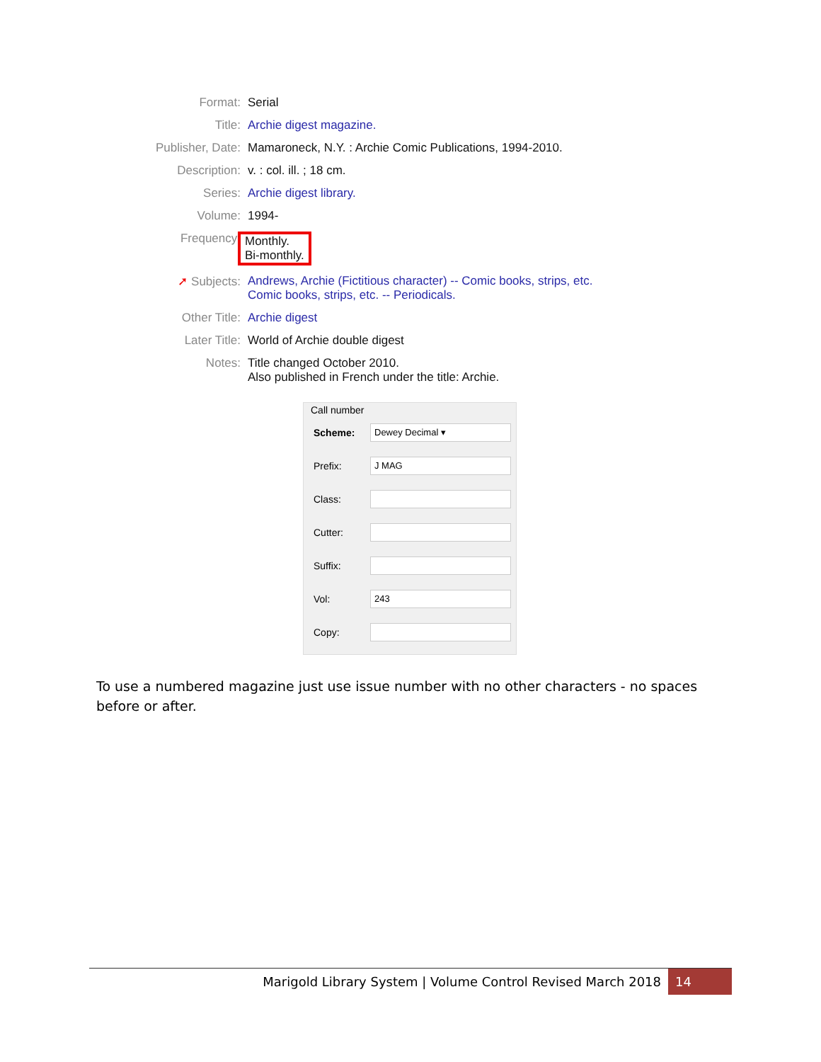Format: Serial
Title: Archie digest magazine.
Publisher, Date:
Mamaroneck, N.Y. : Archie Comic Publications, 1994-2010.
Description: v. : col. ill. ; 18 cm.
Series: Archie digest library.
Volume: 1994-
Frequency: Monthly.
Bi-monthly.
➚ Subjects: Andrews, Archie (Fictitious character) -- Comic books, strips, etc.
Comic books, strips, etc. -- Periodicals.
Other Title: Archie digest
Later Title: World of Archie double digest
Notes: Title changed October 2010.
Also published in French under the title: Archie.
Call number
Scheme:
Dewey Decimal ▾
Prefix:
J MAG
Class:
Cutter:
Suffix:
Vol:
243
Copy:
To use a numbered magazine just use issue number with no other characters - no spaces before or after.
Marigold Library System | Volume Control Revised March 2018
14